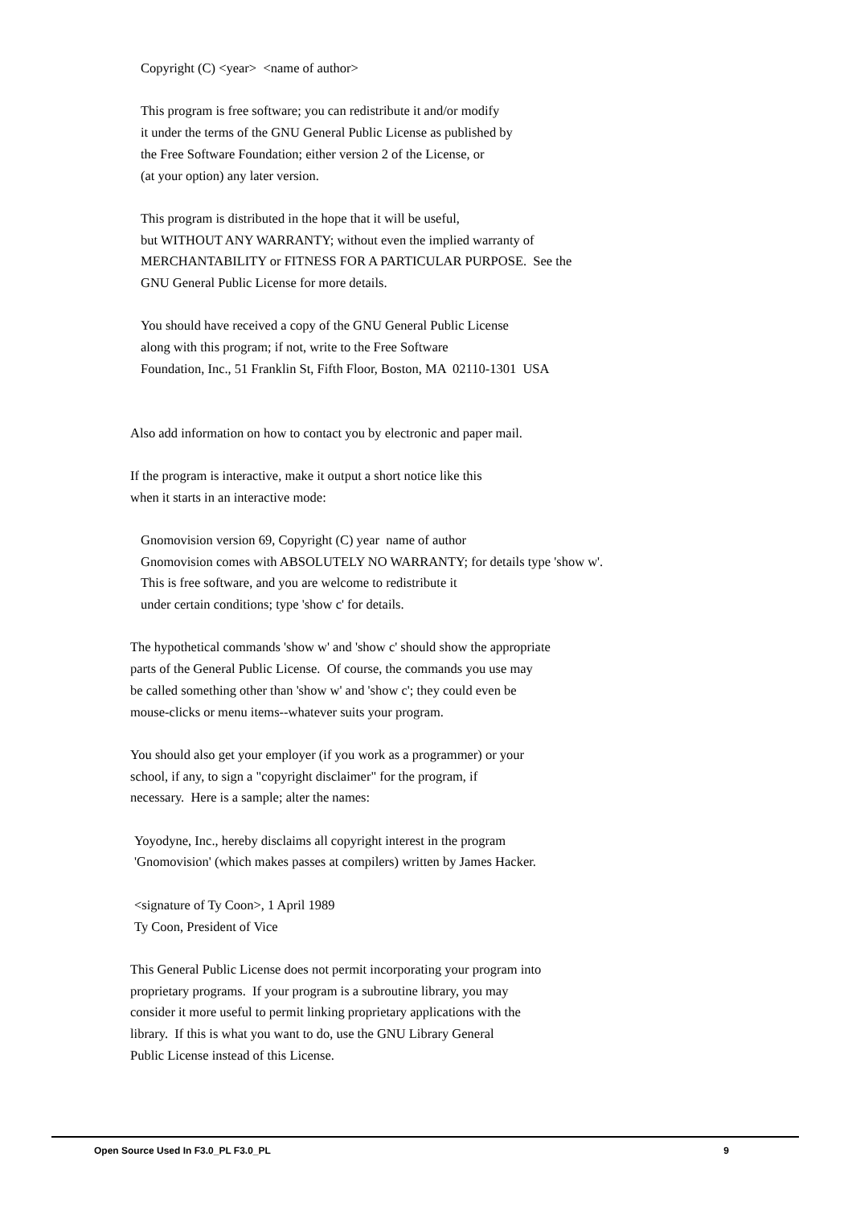Copyright (C) <year> <name of author>
This program is free software; you can redistribute it and/or modify it under the terms of the GNU General Public License as published by the Free Software Foundation; either version 2 of the License, or (at your option) any later version.
This program is distributed in the hope that it will be useful, but WITHOUT ANY WARRANTY; without even the implied warranty of MERCHANTABILITY or FITNESS FOR A PARTICULAR PURPOSE. See the GNU General Public License for more details.
You should have received a copy of the GNU General Public License along with this program; if not, write to the Free Software Foundation, Inc., 51 Franklin St, Fifth Floor, Boston, MA 02110-1301 USA
Also add information on how to contact you by electronic and paper mail.
If the program is interactive, make it output a short notice like this when it starts in an interactive mode:
Gnomovision version 69, Copyright (C) year name of author Gnomovision comes with ABSOLUTELY NO WARRANTY; for details type 'show w'. This is free software, and you are welcome to redistribute it under certain conditions; type 'show c' for details.
The hypothetical commands 'show w' and 'show c' should show the appropriate parts of the General Public License. Of course, the commands you use may be called something other than 'show w' and 'show c'; they could even be mouse-clicks or menu items--whatever suits your program.
You should also get your employer (if you work as a programmer) or your school, if any, to sign a "copyright disclaimer" for the program, if necessary. Here is a sample; alter the names:
Yoyodyne, Inc., hereby disclaims all copyright interest in the program 'Gnomovision' (which makes passes at compilers) written by James Hacker.
<signature of Ty Coon>, 1 April 1989 Ty Coon, President of Vice
This General Public License does not permit incorporating your program into proprietary programs. If your program is a subroutine library, you may consider it more useful to permit linking proprietary applications with the library. If this is what you want to do, use the GNU Library General Public License instead of this License.
Open Source Used In F3.0_PL F3.0_PL 9